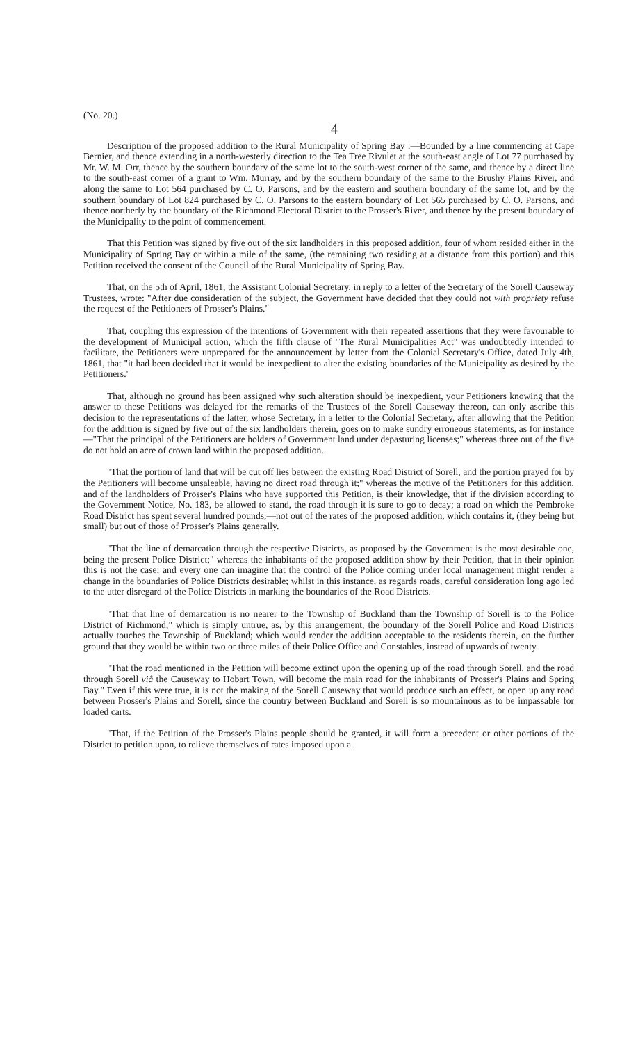(No. 20.) 4
Description of the proposed addition to the Rural Municipality of Spring Bay :—Bounded by a line commencing at Cape Bernier, and thence extending in a north-westerly direction to the Tea Tree Rivulet at the south-east angle of Lot 77 purchased by Mr. W. M. Orr, thence by the southern boundary of the same lot to the south-west corner of the same, and thence by a direct line to the south-east corner of a grant to Wm. Murray, and by the southern boundary of the same to the Brushy Plains River, and along the same to Lot 564 purchased by C. O. Parsons, and by the eastern and southern boundary of the same lot, and by the southern boundary of Lot 824 purchased by C. O. Parsons to the eastern boundary of Lot 565 purchased by C. O. Parsons, and thence northerly by the boundary of the Richmond Electoral District to the Prosser's River, and thence by the present boundary of the Municipality to the point of commencement.
That this Petition was signed by five out of the six landholders in this proposed addition, four of whom resided either in the Municipality of Spring Bay or within a mile of the same, (the remaining two residing at a distance from this portion) and this Petition received the consent of the Council of the Rural Municipality of Spring Bay.
That, on the 5th of April, 1861, the Assistant Colonial Secretary, in reply to a letter of the Secretary of the Sorell Causeway Trustees, wrote: "After due consideration of the subject, the Government have decided that they could not with propriety refuse the request of the Petitioners of Prosser's Plains."
That, coupling this expression of the intentions of Government with their repeated assertions that they were favourable to the development of Municipal action, which the fifth clause of "The Rural Municipalities Act" was undoubtedly intended to facilitate, the Petitioners were unprepared for the announcement by letter from the Colonial Secretary's Office, dated July 4th, 1861, that "it had been decided that it would be inexpedient to alter the existing boundaries of the Municipality as desired by the Petitioners."
That, although no ground has been assigned why such alteration should be inexpedient, your Petitioners knowing that the answer to these Petitions was delayed for the remarks of the Trustees of the Sorell Causeway thereon, can only ascribe this decision to the representations of the latter, whose Secretary, in a letter to the Colonial Secretary, after allowing that the Petition for the addition is signed by five out of the six landholders therein, goes on to make sundry erroneous statements, as for instance—"That the principal of the Petitioners are holders of Government land under depasturing licenses;" whereas three out of the five do not hold an acre of crown land within the proposed addition.
"That the portion of land that will be cut off lies between the existing Road District of Sorell, and the portion prayed for by the Petitioners will become unsaleable, having no direct road through it;" whereas the motive of the Petitioners for this addition, and of the landholders of Prosser's Plains who have supported this Petition, is their knowledge, that if the division according to the Government Notice, No. 183, be allowed to stand, the road through it is sure to go to decay; a road on which the Pembroke Road District has spent several hundred pounds,—not out of the rates of the proposed addition, which contains it, (they being but small) but out of those of Prosser's Plains generally.
"That the line of demarcation through the respective Districts, as proposed by the Government is the most desirable one, being the present Police District;" whereas the inhabitants of the proposed addition show by their Petition, that in their opinion this is not the case; and every one can imagine that the control of the Police coming under local management might render a change in the boundaries of Police Districts desirable; whilst in this instance, as regards roads, careful consideration long ago led to the utter disregard of the Police Districts in marking the boundaries of the Road Districts.
"That that line of demarcation is no nearer to the Township of Buckland than the Township of Sorell is to the Police District of Richmond;" which is simply untrue, as, by this arrangement, the boundary of the Sorell Police and Road Districts actually touches the Township of Buckland; which would render the addition acceptable to the residents therein, on the further ground that they would be within two or three miles of their Police Office and Constables, instead of upwards of twenty.
"That the road mentioned in the Petition will become extinct upon the opening up of the road through Sorell, and the road through Sorell viâ the Causeway to Hobart Town, will become the main road for the inhabitants of Prosser's Plains and Spring Bay." Even if this were true, it is not the making of the Sorell Causeway that would produce such an effect, or open up any road between Prosser's Plains and Sorell, since the country between Buckland and Sorell is so mountainous as to be impassable for loaded carts.
"That, if the Petition of the Prosser's Plains people should be granted, it will form a precedent or other portions of the District to petition upon, to relieve themselves of rates imposed upon a